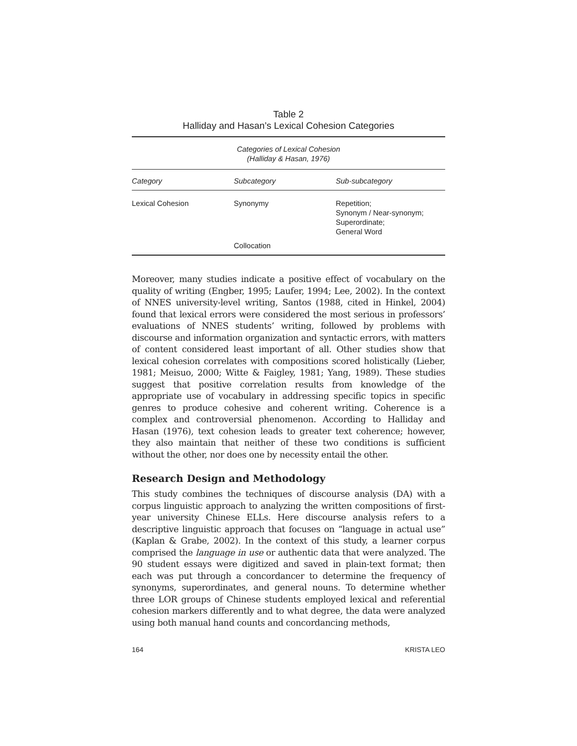Table 2
Halliday and Hasan’s Lexical Cohesion Categories
| Categories of Lexical Cohesion (Halliday & Hasan, 1976) | | |
| --- | --- | --- |
| Category | Subcategory | Sub-subcategory |
| Lexical Cohesion | Synonymy | Repetition; Synonym / Near-synonym; Superordinate; General Word |
| | Collocation | |
Moreover, many studies indicate a positive effect of vocabulary on the quality of writing (Engber, 1995; Laufer, 1994; Lee, 2002). In the context of NNES university-level writing, Santos (1988, cited in Hinkel, 2004) found that lexical errors were considered the most serious in professors’ evaluations of NNES students’ writing, followed by problems with discourse and information organization and syntactic errors, with matters of content considered least important of all. Other studies show that lexical cohesion correlates with compositions scored holistically (Lieber, 1981; Meisuo, 2000; Witte & Faigley, 1981; Yang, 1989). These studies suggest that positive correlation results from knowledge of the appropriate use of vocabulary in addressing specific topics in specific genres to produce cohesive and coherent writing. Coherence is a complex and controversial phenomenon. According to Halliday and Hasan (1976), text cohesion leads to greater text coherence; however, they also maintain that neither of these two conditions is sufficient without the other, nor does one by necessity entail the other.
Research Design and Methodology
This study combines the techniques of discourse analysis (DA) with a corpus linguistic approach to analyzing the written compositions of first-year university Chinese ELLs. Here discourse analysis refers to a descriptive linguistic approach that focuses on “language in actual use” (Kaplan & Grabe, 2002). In the context of this study, a learner corpus comprised the language in use or authentic data that were analyzed. The 90 student essays were digitized and saved in plain-text format; then each was put through a concordancer to determine the frequency of synonyms, superordinates, and general nouns. To determine whether three LOR groups of Chinese students employed lexical and referential cohesion markers differently and to what degree, the data were analyzed using both manual hand counts and concordancing methods,
164 KRISTA LEO